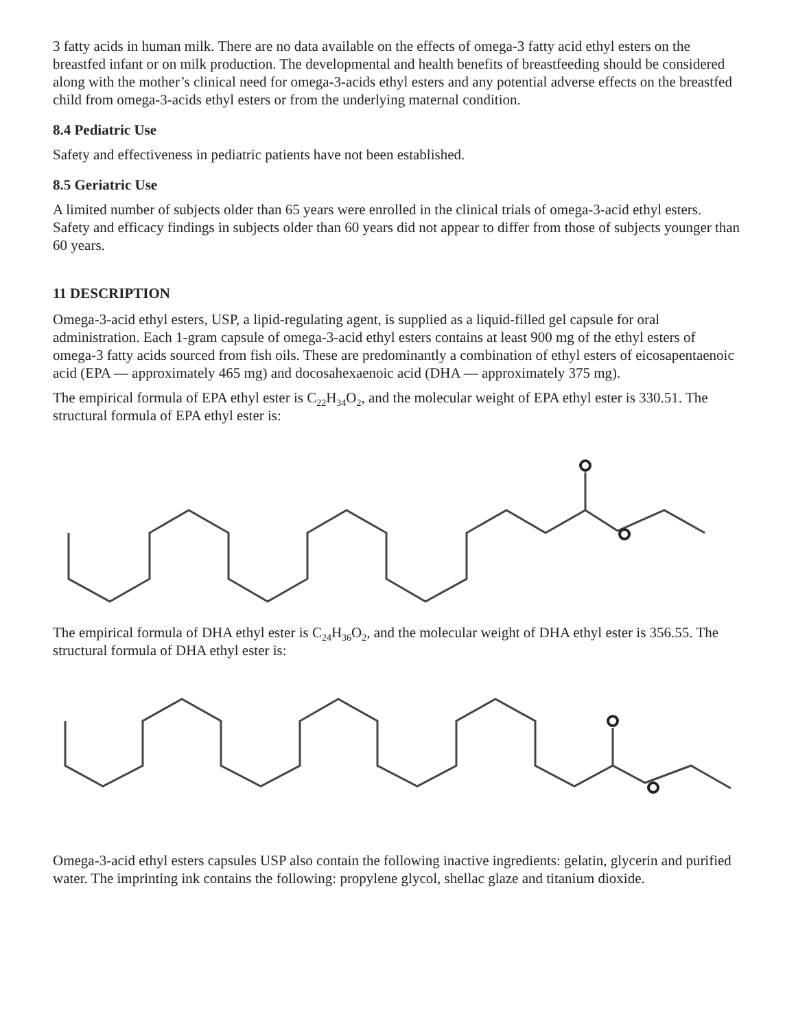3 fatty acids in human milk. There are no data available on the effects of omega-3 fatty acid ethyl esters on the breastfed infant or on milk production. The developmental and health benefits of breastfeeding should be considered along with the mother’s clinical need for omega-3-acids ethyl esters and any potential adverse effects on the breastfed child from omega-3-acids ethyl esters or from the underlying maternal condition.
8.4 Pediatric Use
Safety and effectiveness in pediatric patients have not been established.
8.5 Geriatric Use
A limited number of subjects older than 65 years were enrolled in the clinical trials of omega-3-acid ethyl esters. Safety and efficacy findings in subjects older than 60 years did not appear to differ from those of subjects younger than 60 years.
11 DESCRIPTION
Omega-3-acid ethyl esters, USP, a lipid-regulating agent, is supplied as a liquid-filled gel capsule for oral administration. Each 1-gram capsule of omega-3-acid ethyl esters contains at least 900 mg of the ethyl esters of omega-3 fatty acids sourced from fish oils. These are predominantly a combination of ethyl esters of eicosapentaenoic acid (EPA — approximately 465 mg) and docosahexaenoic acid (DHA — approximately 375 mg).
The empirical formula of EPA ethyl ester is C<sub>22</sub>H<sub>34</sub>O<sub>2</sub>, and the molecular weight of EPA ethyl ester is 330.51. The structural formula of EPA ethyl ester is:
The empirical formula of DHA ethyl ester is C<sub>24</sub>H<sub>36</sub>O<sub>2</sub>, and the molecular weight of DHA ethyl ester is 356.55. The structural formula of DHA ethyl ester is:
Omega-3-acid ethyl esters capsules USP also contain the following inactive ingredients: gelatin, glycerin and purified water. The imprinting ink contains the following: propylene glycol, shellac glaze and titanium dioxide.